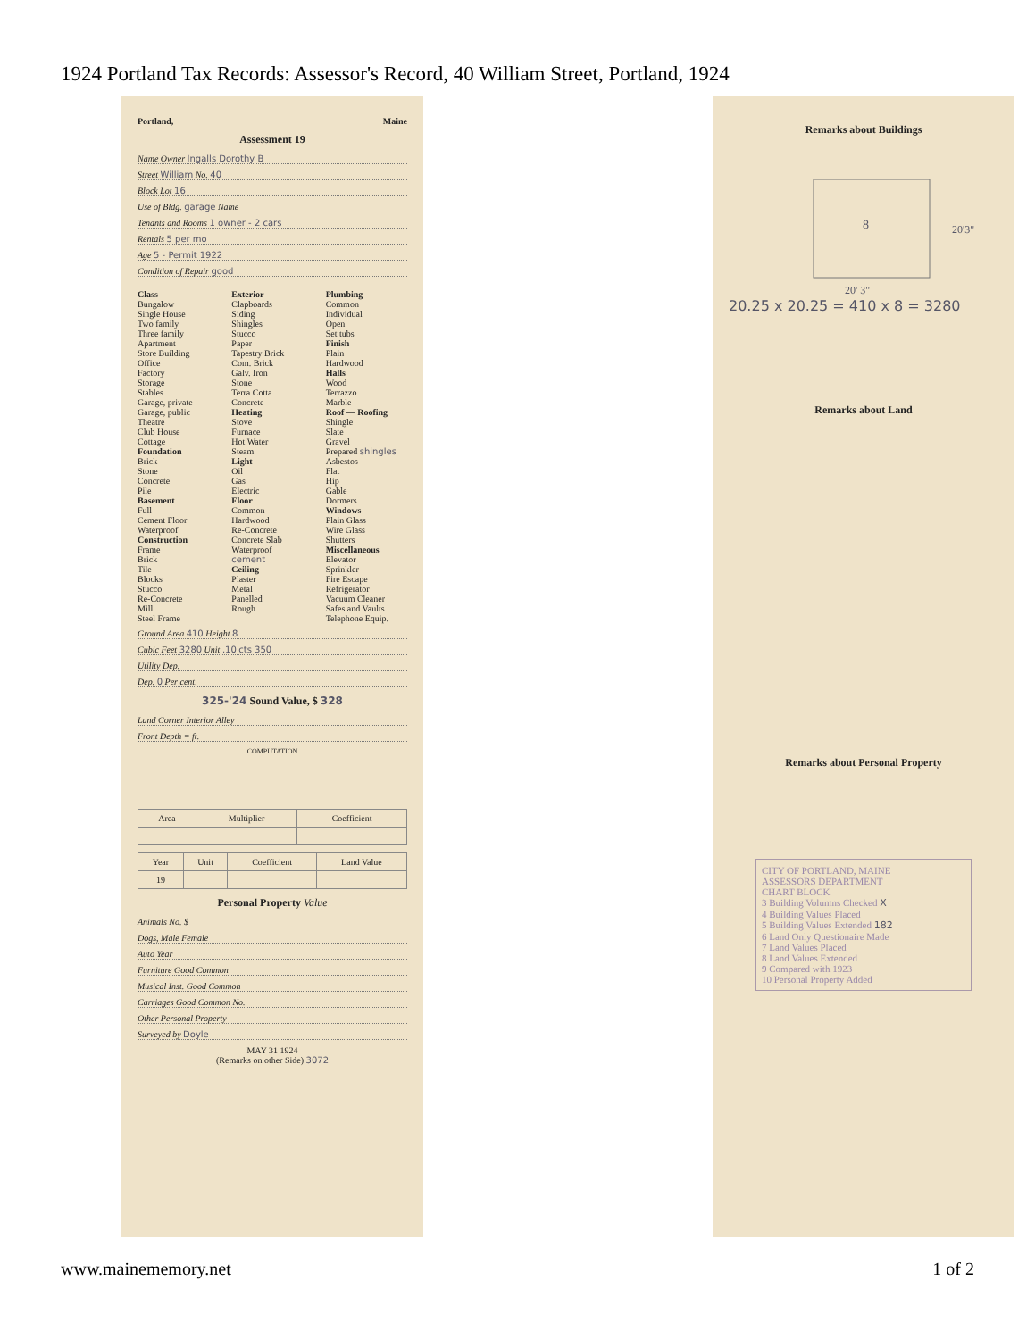1924 Portland Tax Records: Assessor's Record, 40 William Street, Portland, 1924
Portland, Maine
Assessment 19
Name Owner Ingalls Dorothy B
Street William No. 40
Block Lot 16
Use of Bldg. garage Name
Tenants and Rooms 1 owner - 2 cars
Rentals 5 per mo
Age 5 - Permit 1922
Condition of Repair good
Class
Bungalow
Single House
Two family
Three family
Apartment
Store Building
Office
Factory
Storage
Stables
Garage, private
Garage, public
Theatre
Club House
Cottage
Foundation
Brick
Stone
Concrete
Pile
Basement
Full
Cement Floor
Waterproof
Construction
Frame
Brick
Tile
Blocks
Stucco
Re-Concrete
Mill
Steel Frame
Exterior
Clapboards
Siding
Shingles
Stucco
Paper
Tapestry Brick
Com. Brick
Galv. Iron
Stone
Terra Cotta
Concrete
Heating
Stove
Furnace
Hot Water
Steam
Light
Oil
Gas
Electric
Floor
Common
Hardwood
Re-Concrete
Concrete Slab
Waterproof
cement
Ceiling
Plaster
Metal
Panelled
Rough
Plumbing
Common
Individual
Open
Set tubs
Finish
Plain
Hardwood
Halls
Wood
Terrazzo
Marble
Roof — Roofing
Shingle
Slate
Gravel
Prepared shingles
Asbestos
Flat
Hip
Gable
Dormers
Windows
Plain Glass
Wire Glass
Shutters
Miscellaneous
Elevator
Sprinkler
Fire Escape
Refrigerator
Vacuum Cleaner
Safes and Vaults
Telephone Equip.
Ground Area 410 Height 8
Cubic Feet 3280 Unit .10 cts 350
Utility Dep.
Dep. 0 Per cent.
325-'24 Sound Value, $ 328
Land Corner Interior Alley
Front Depth = ft.
COMPUTATION
| Area | Multiplier | Coefficient |
| --- | --- | --- |
| Year | Unit | Coefficient | Land Value |
| --- | --- | --- | --- |
| 19 | | | |
Personal Property Value
Animals No. $
Dogs, Male Female
Auto Year
Furniture Good Common
Musical Inst. Good Common
Carriages Good Common No.
Other Personal Property
Surveyed by Doyle
MAY 31 1924
(Remarks on other Side) 3072
Remarks about Buildings
8
20'3"
20' 3"
20.25 x 20.25 = 410 x 8 = 3280
Remarks about Land
Remarks about Personal Property
CITY OF PORTLAND, MAINE
ASSESSORS DEPARTMENT
CHART BLOCK
3 Building Volumns Checked X
4 Building Values Placed
5 Building Values Extended 182
6 Land Only Questionaire Made
7 Land Values Placed
8 Land Values Extended
9 Compared with 1923
10 Personal Property Added
www.mainememory.net 1 of 2